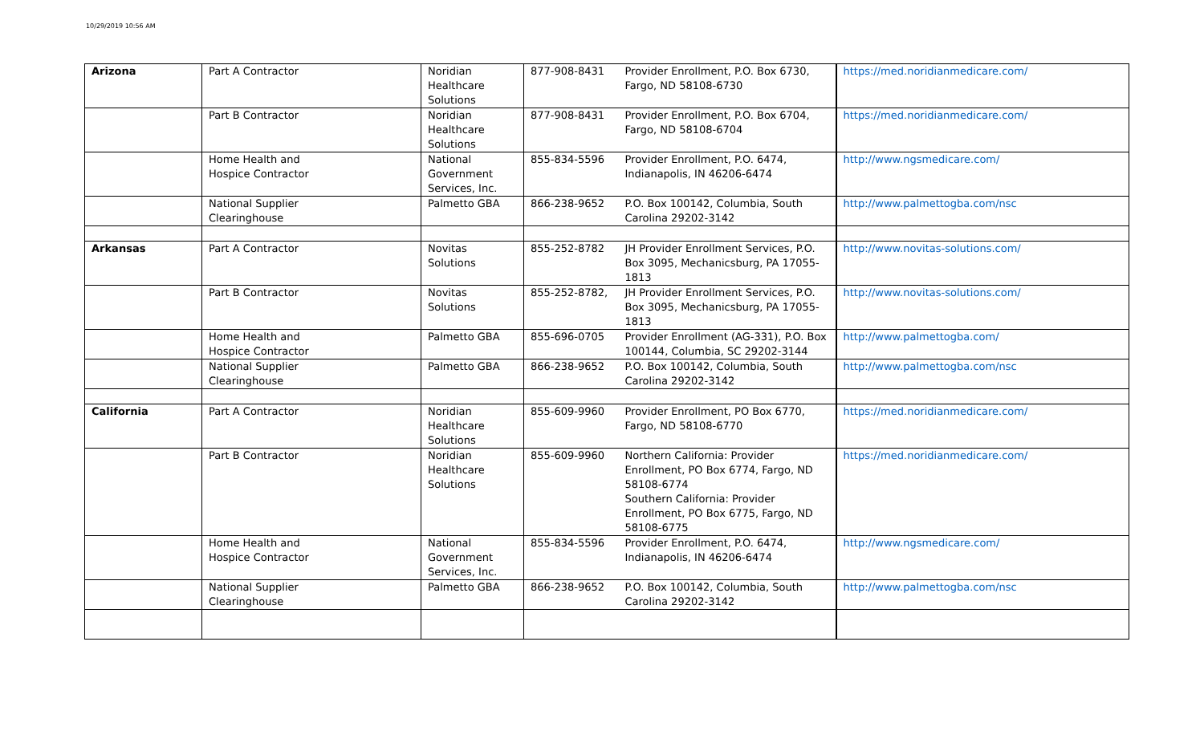10/29/2019 10:56 AM
| Arizona | Part A Contractor | Noridian Healthcare Solutions | 877-908-8431 | Provider Enrollment, P.O. Box 6730, Fargo, ND 58108-6730 | https://med.noridianmedicare.com/ |
| | Part B Contractor | Noridian Healthcare Solutions | 877-908-8431 | Provider Enrollment, P.O. Box 6704, Fargo, ND 58108-6704 | https://med.noridianmedicare.com/ |
| | Home Health and Hospice Contractor | National Government Services, Inc. | 855-834-5596 | Provider Enrollment, P.O. 6474, Indianapolis, IN 46206-6474 | http://www.ngsmedicare.com/ |
| | National Supplier Clearinghouse | Palmetto GBA | 866-238-9652 | P.O. Box 100142, Columbia, South Carolina 29202-3142 | http://www.palmettogba.com/nsc |
| Arkansas | Part A Contractor | Novitas Solutions | 855-252-8782 | JH Provider Enrollment Services, P.O. Box 3095, Mechanicsburg, PA 17055-1813 | http://www.novitas-solutions.com/ |
| | Part B Contractor | Novitas Solutions | 855-252-8782, | JH Provider Enrollment Services, P.O. Box 3095, Mechanicsburg, PA 17055-1813 | http://www.novitas-solutions.com/ |
| | Home Health and Hospice Contractor | Palmetto GBA | 855-696-0705 | Provider Enrollment (AG-331), P.O. Box 100144, Columbia, SC 29202-3144 | http://www.palmettogba.com/ |
| | National Supplier Clearinghouse | Palmetto GBA | 866-238-9652 | P.O. Box 100142, Columbia, South Carolina 29202-3142 | http://www.palmettogba.com/nsc |
| California | Part A Contractor | Noridian Healthcare Solutions | 855-609-9960 | Provider Enrollment, PO Box 6770, Fargo, ND 58108-6770 | https://med.noridianmedicare.com/ |
| | Part B Contractor | Noridian Healthcare Solutions | 855-609-9960 | Northern California: Provider Enrollment, PO Box 6774, Fargo, ND 58108-6774 Southern California: Provider Enrollment, PO Box 6775, Fargo, ND 58108-6775 | https://med.noridianmedicare.com/ |
| | Home Health and Hospice Contractor | National Government Services, Inc. | 855-834-5596 | Provider Enrollment, P.O. 6474, Indianapolis, IN 46206-6474 | http://www.ngsmedicare.com/ |
| | National Supplier Clearinghouse | Palmetto GBA | 866-238-9652 | P.O. Box 100142, Columbia, South Carolina 29202-3142 | http://www.palmettogba.com/nsc |